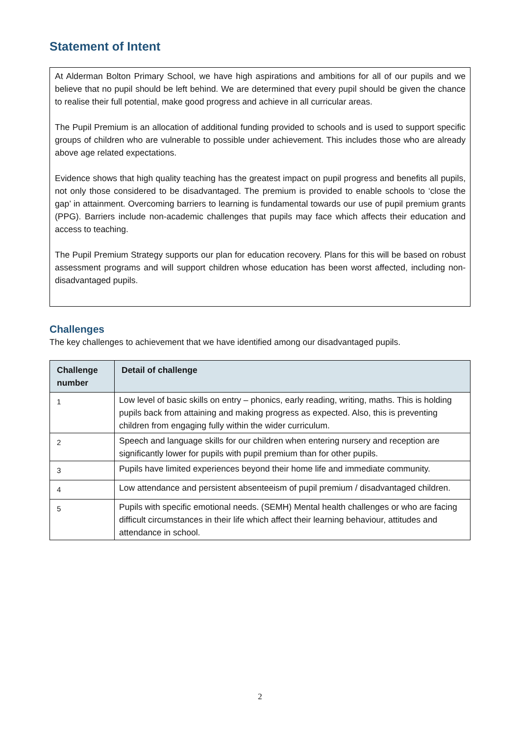Statement of Intent
At Alderman Bolton Primary School, we have high aspirations and ambitions for all of our pupils and we believe that no pupil should be left behind. We are determined that every pupil should be given the chance to realise their full potential, make good progress and achieve in all curricular areas.
The Pupil Premium is an allocation of additional funding provided to schools and is used to support specific groups of children who are vulnerable to possible under achievement. This includes those who are already above age related expectations.
Evidence shows that high quality teaching has the greatest impact on pupil progress and benefits all pupils, not only those considered to be disadvantaged. The premium is provided to enable schools to ‘close the gap’ in attainment. Overcoming barriers to learning is fundamental towards our use of pupil premium grants (PPG). Barriers include non-academic challenges that pupils may face which affects their education and access to teaching.
The Pupil Premium Strategy supports our plan for education recovery. Plans for this will be based on robust assessment programs and will support children whose education has been worst affected, including non-disadvantaged pupils.
Challenges
The key challenges to achievement that we have identified among our disadvantaged pupils.
| Challenge number | Detail of challenge |
| --- | --- |
| 1 | Low level of basic skills on entry – phonics, early reading, writing, maths. This is holding pupils back from attaining and making progress as expected. Also, this is preventing children from engaging fully within the wider curriculum. |
| 2 | Speech and language skills for our children when entering nursery and reception are significantly lower for pupils with pupil premium than for other pupils. |
| 3 | Pupils have limited experiences beyond their home life and immediate community. |
| 4 | Low attendance and persistent absenteeism of pupil premium / disadvantaged children. |
| 5 | Pupils with specific emotional needs. (SEMH) Mental health challenges or who are facing difficult circumstances in their life which affect their learning behaviour, attitudes and attendance in school. |
2